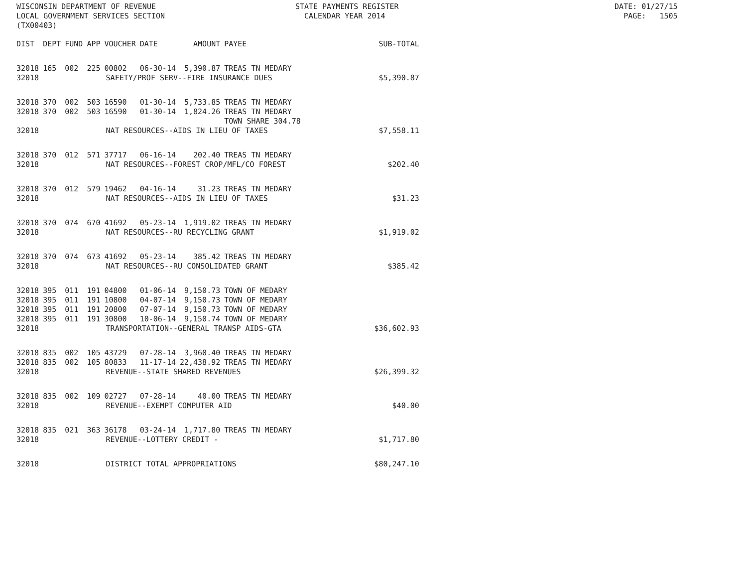WISCONSIN DEPARTMENT OF REVENUE STATE PAYMENTS REGISTER DATE: 01/27/15 LOCAL GOVERNMENT SERVICES SECTION CALENDAR YEAR 2014 PAGE: 1505 (TX00403)
| DIST | DEPT | FUND | APP | VOUCHER | DATE | AMOUNT | PAYEE | SUB-TOTAL |
| --- | --- | --- | --- | --- | --- | --- | --- | --- |
| 32018 | 165 | 002 | 225 | 00802 | 06-30-14 | 5,390.87 | TREAS TN MEDARY | |
| 32018 | SAFETY/PROF SERV--FIRE INSURANCE DUES | | | | | | | $5,390.87 |
| 32018 | 370 | 002 | 503 | 16590 | 01-30-14 | 5,733.85 | TREAS TN MEDARY | |
| 32018 | 370 | 002 | 503 | 16590 | 01-30-14 | 1,824.26 | TREAS TN MEDARY TOWN SHARE 304.78 | |
| 32018 | NAT RESOURCES--AIDS IN LIEU OF TAXES | | | | | | | $7,558.11 |
| 32018 | 370 | 012 | 571 | 37717 | 06-16-14 | 202.40 | TREAS TN MEDARY | |
| 32018 | NAT RESOURCES--FOREST CROP/MFL/CO FOREST | | | | | | | $202.40 |
| 32018 | 370 | 012 | 579 | 19462 | 04-16-14 | 31.23 | TREAS TN MEDARY | |
| 32018 | NAT RESOURCES--AIDS IN LIEU OF TAXES | | | | | | | $31.23 |
| 32018 | 370 | 074 | 670 | 41692 | 05-23-14 | 1,919.02 | TREAS TN MEDARY | |
| 32018 | NAT RESOURCES--RU RECYCLING GRANT | | | | | | | $1,919.02 |
| 32018 | 370 | 074 | 673 | 41692 | 05-23-14 | 385.42 | TREAS TN MEDARY | |
| 32018 | NAT RESOURCES--RU CONSOLIDATED GRANT | | | | | | | $385.42 |
| 32018 | 395 | 011 | 191 | 04800 | 01-06-14 | 9,150.73 | TOWN OF MEDARY | |
| 32018 | 395 | 011 | 191 | 10800 | 04-07-14 | 9,150.73 | TOWN OF MEDARY | |
| 32018 | 395 | 011 | 191 | 20800 | 07-07-14 | 9,150.73 | TOWN OF MEDARY | |
| 32018 | 395 | 011 | 191 | 30800 | 10-06-14 | 9,150.74 | TOWN OF MEDARY | |
| 32018 | TRANSPORTATION--GENERAL TRANSP AIDS-GTA | | | | | | | $36,602.93 |
| 32018 | 835 | 002 | 105 | 43729 | 07-28-14 | 3,960.40 | TREAS TN MEDARY | |
| 32018 | 835 | 002 | 105 | 80833 | 11-17-14 | 22,438.92 | TREAS TN MEDARY | |
| 32018 | REVENUE--STATE SHARED REVENUES | | | | | | | $26,399.32 |
| 32018 | 835 | 002 | 109 | 02727 | 07-28-14 | 40.00 | TREAS TN MEDARY | |
| 32018 | REVENUE--EXEMPT COMPUTER AID | | | | | | | $40.00 |
| 32018 | 835 | 021 | 363 | 36178 | 03-24-14 | 1,717.80 | TREAS TN MEDARY | |
| 32018 | REVENUE--LOTTERY CREDIT - | | | | | | | $1,717.80 |
| 32018 | DISTRICT TOTAL APPROPRIATIONS | | | | | | | $80,247.10 |